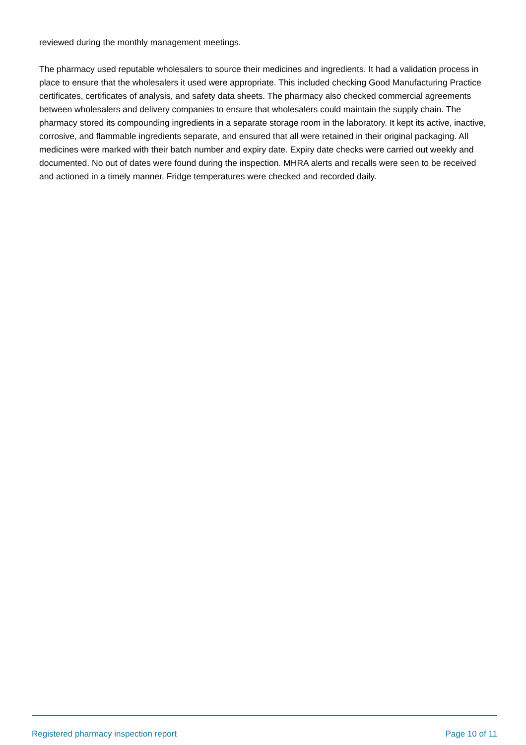reviewed during the monthly management meetings.
The pharmacy used reputable wholesalers to source their medicines and ingredients. It had a validation process in place to ensure that the wholesalers it used were appropriate. This included checking Good Manufacturing Practice certificates, certificates of analysis, and safety data sheets. The pharmacy also checked commercial agreements between wholesalers and delivery companies to ensure that wholesalers could maintain the supply chain. The pharmacy stored its compounding ingredients in a separate storage room in the laboratory. It kept its active, inactive, corrosive, and flammable ingredients separate, and ensured that all were retained in their original packaging. All medicines were marked with their batch number and expiry date. Expiry date checks were carried out weekly and documented. No out of dates were found during the inspection. MHRA alerts and recalls were seen to be received and actioned in a timely manner. Fridge temperatures were checked and recorded daily.
Registered pharmacy inspection report Page 10 of 11